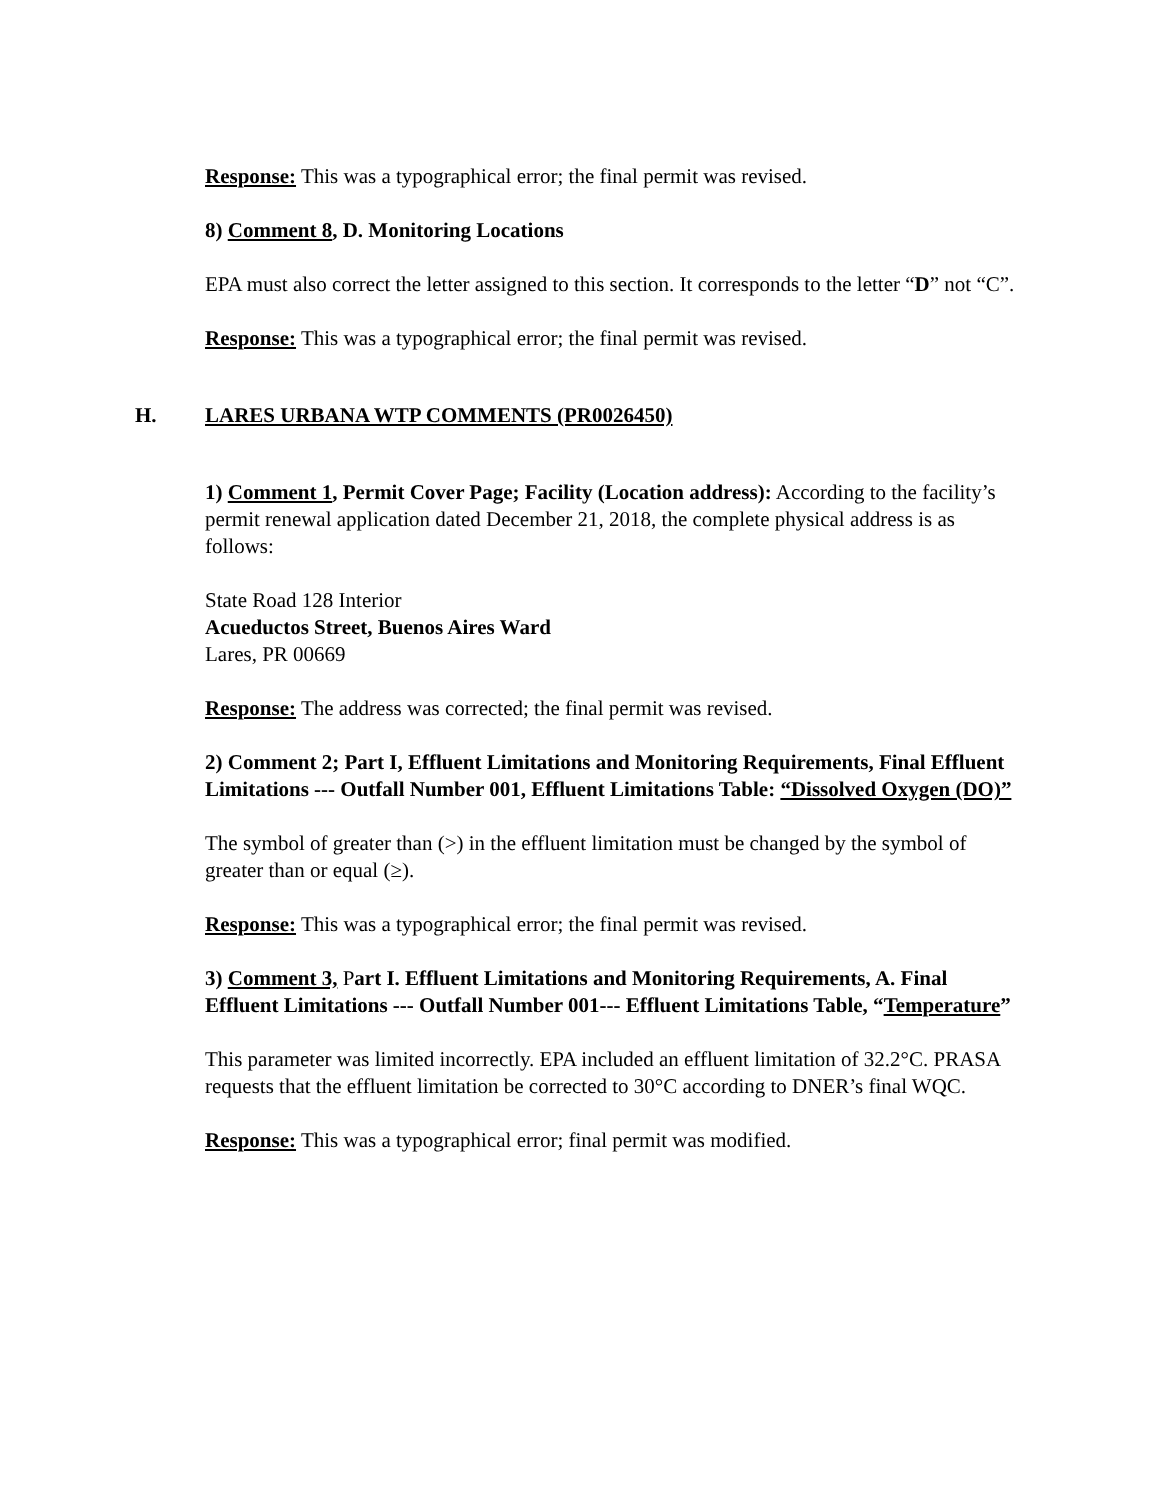Response: This was a typographical error; the final permit was revised.
8) Comment 8, D. Monitoring Locations
EPA must also correct the letter assigned to this section. It corresponds to the letter “D” not “C”.
Response: This was a typographical error; the final permit was revised.
H. LARES URBANA WTP COMMENTS (PR0026450)
1) Comment 1, Permit Cover Page; Facility (Location address): According to the facility’s permit renewal application dated December 21, 2018, the complete physical address is as follows:
State Road 128 Interior
Acueductos Street, Buenos Aires Ward
Lares, PR 00669
Response: The address was corrected; the final permit was revised.
2) Comment 2; Part I, Effluent Limitations and Monitoring Requirements, Final Effluent Limitations --- Outfall Number 001, Effluent Limitations Table: “Dissolved Oxygen (DO)”
The symbol of greater than (>) in the effluent limitation must be changed by the symbol of greater than or equal (≥).
Response: This was a typographical error; the final permit was revised.
3) Comment 3, Part I. Effluent Limitations and Monitoring Requirements, A. Final Effluent Limitations --- Outfall Number 001--- Effluent Limitations Table, “Temperature”
This parameter was limited incorrectly. EPA included an effluent limitation of 32.2°C. PRASA requests that the effluent limitation be corrected to 30°C according to DNER’s final WQC.
Response: This was a typographical error; final permit was modified.